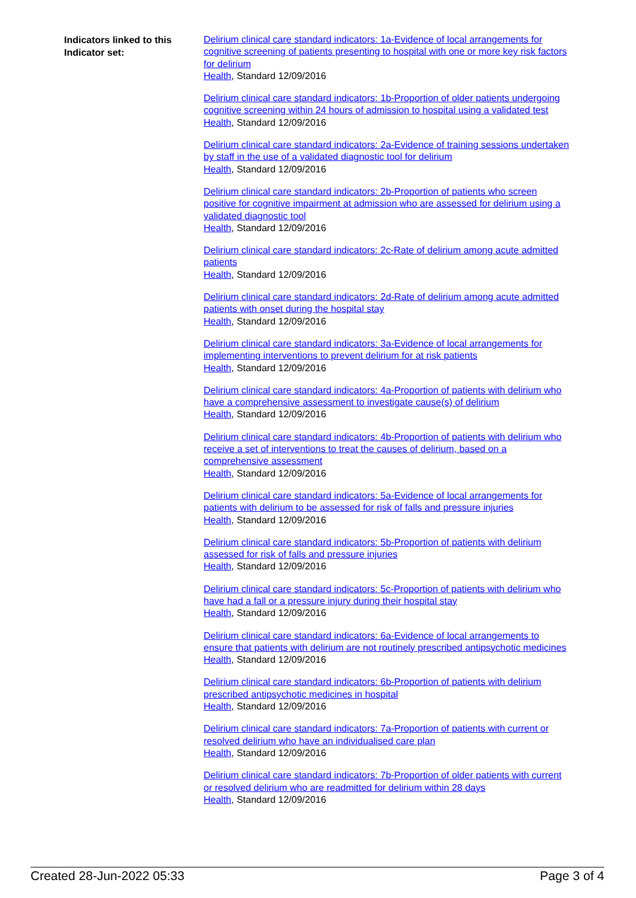Indicators linked to this Indicator set:
Delirium clinical care standard indicators: 1a-Evidence of local arrangements for cognitive screening of patients presenting to hospital with one or more key risk factors for delirium
Health, Standard 12/09/2016
Delirium clinical care standard indicators: 1b-Proportion of older patients undergoing cognitive screening within 24 hours of admission to hospital using a validated test
Health, Standard 12/09/2016
Delirium clinical care standard indicators: 2a-Evidence of training sessions undertaken by staff in the use of a validated diagnostic tool for delirium
Health, Standard 12/09/2016
Delirium clinical care standard indicators: 2b-Proportion of patients who screen positive for cognitive impairment at admission who are assessed for delirium using a validated diagnostic tool
Health, Standard 12/09/2016
Delirium clinical care standard indicators: 2c-Rate of delirium among acute admitted patients
Health, Standard 12/09/2016
Delirium clinical care standard indicators: 2d-Rate of delirium among acute admitted patients with onset during the hospital stay
Health, Standard 12/09/2016
Delirium clinical care standard indicators: 3a-Evidence of local arrangements for implementing interventions to prevent delirium for at risk patients
Health, Standard 12/09/2016
Delirium clinical care standard indicators: 4a-Proportion of patients with delirium who have a comprehensive assessment to investigate cause(s) of delirium
Health, Standard 12/09/2016
Delirium clinical care standard indicators: 4b-Proportion of patients with delirium who receive a set of interventions to treat the causes of delirium, based on a comprehensive assessment
Health, Standard 12/09/2016
Delirium clinical care standard indicators: 5a-Evidence of local arrangements for patients with delirium to be assessed for risk of falls and pressure injuries
Health, Standard 12/09/2016
Delirium clinical care standard indicators: 5b-Proportion of patients with delirium assessed for risk of falls and pressure injuries
Health, Standard 12/09/2016
Delirium clinical care standard indicators: 5c-Proportion of patients with delirium who have had a fall or a pressure injury during their hospital stay
Health, Standard 12/09/2016
Delirium clinical care standard indicators: 6a-Evidence of local arrangements to ensure that patients with delirium are not routinely prescribed antipsychotic medicines
Health, Standard 12/09/2016
Delirium clinical care standard indicators: 6b-Proportion of patients with delirium prescribed antipsychotic medicines in hospital
Health, Standard 12/09/2016
Delirium clinical care standard indicators: 7a-Proportion of patients with current or resolved delirium who have an individualised care plan
Health, Standard 12/09/2016
Delirium clinical care standard indicators: 7b-Proportion of older patients with current or resolved delirium who are readmitted for delirium within 28 days
Health, Standard 12/09/2016
Created 28-Jun-2022 05:33 Page 3 of 4